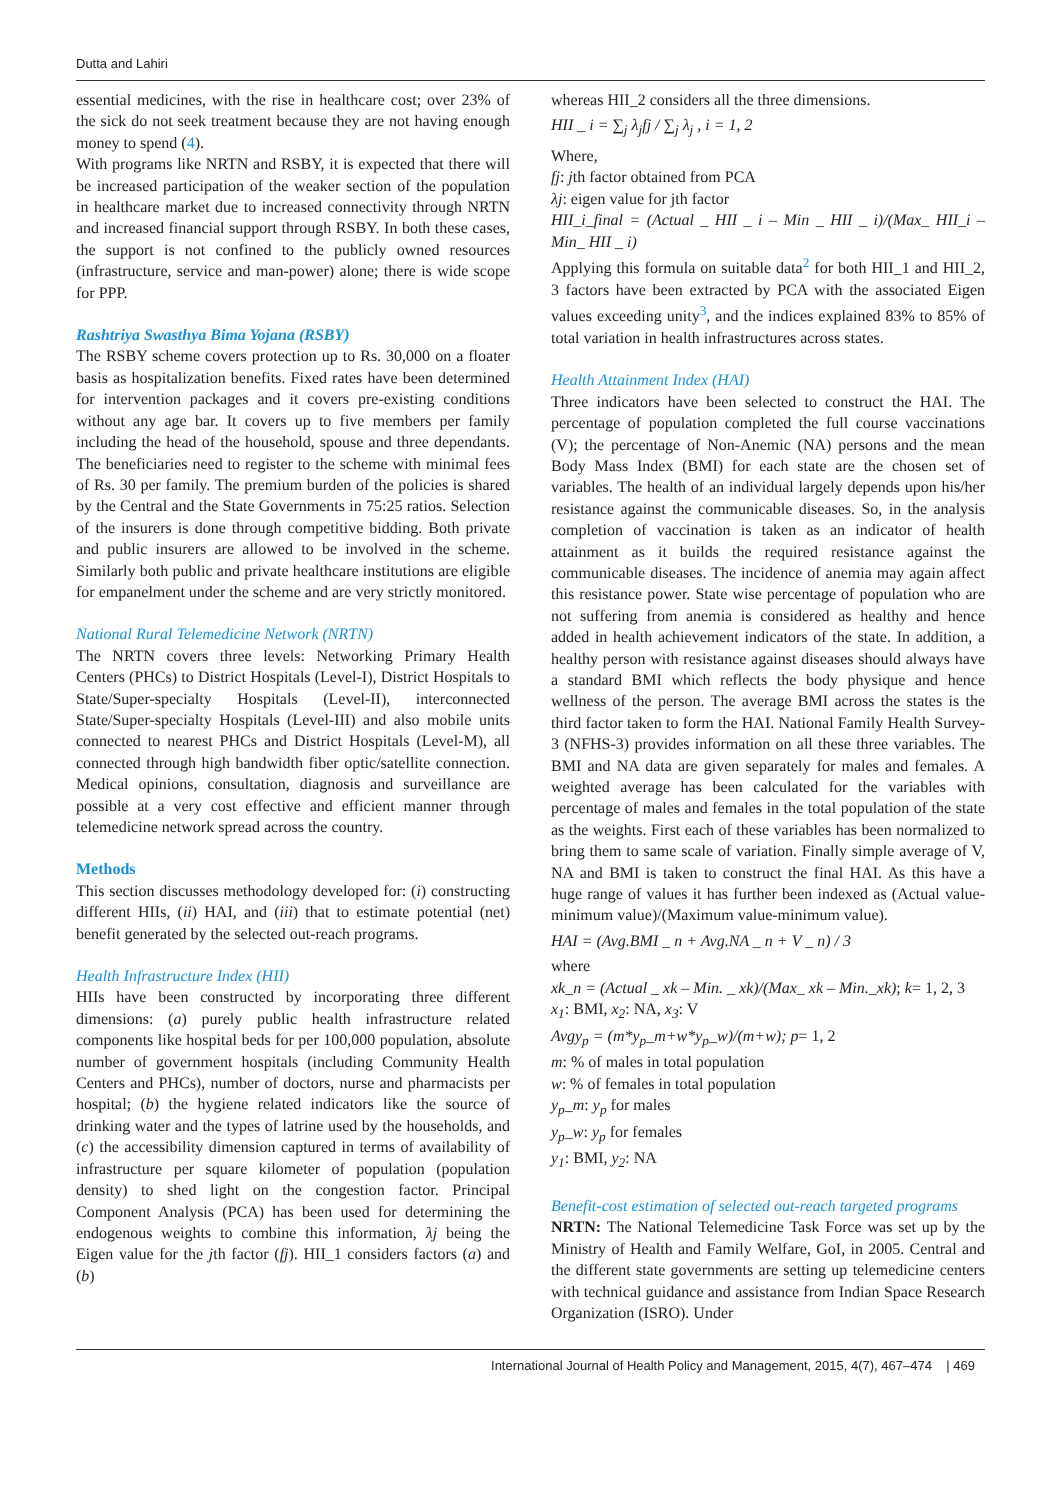Dutta and Lahiri
essential medicines, with the rise in healthcare cost; over 23% of the sick do not seek treatment because they are not having enough money to spend (4).
With programs like NRTN and RSBY, it is expected that there will be increased participation of the weaker section of the population in healthcare market due to increased connectivity through NRTN and increased financial support through RSBY. In both these cases, the support is not confined to the publicly owned resources (infrastructure, service and man-power) alone; there is wide scope for PPP.
Rashtriya Swasthya Bima Yojana (RSBY)
The RSBY scheme covers protection up to Rs. 30,000 on a floater basis as hospitalization benefits. Fixed rates have been determined for intervention packages and it covers pre-existing conditions without any age bar. It covers up to five members per family including the head of the household, spouse and three dependants. The beneficiaries need to register to the scheme with minimal fees of Rs. 30 per family. The premium burden of the policies is shared by the Central and the State Governments in 75:25 ratios. Selection of the insurers is done through competitive bidding. Both private and public insurers are allowed to be involved in the scheme. Similarly both public and private healthcare institutions are eligible for empanelment under the scheme and are very strictly monitored.
National Rural Telemedicine Network (NRTN)
The NRTN covers three levels: Networking Primary Health Centers (PHCs) to District Hospitals (Level-I), District Hospitals to State/Super-specialty Hospitals (Level-II), interconnected State/Super-specialty Hospitals (Level-III) and also mobile units connected to nearest PHCs and District Hospitals (Level-M), all connected through high bandwidth fiber optic/satellite connection. Medical opinions, consultation, diagnosis and surveillance are possible at a very cost effective and efficient manner through telemedicine network spread across the country.
Methods
This section discusses methodology developed for: (i) constructing different HIIs, (ii) HAI, and (iii) that to estimate potential (net) benefit generated by the selected out-reach programs.
Health Infrastructure Index (HII)
HIIs have been constructed by incorporating three different dimensions: (a) purely public health infrastructure related components like hospital beds for per 100,000 population, absolute number of government hospitals (including Community Health Centers and PHCs), number of doctors, nurse and pharmacists per hospital; (b) the hygiene related indicators like the source of drinking water and the types of latrine used by the households, and (c) the accessibility dimension captured in terms of availability of infrastructure per square kilometer of population (population density) to shed light on the congestion factor. Principal Component Analysis (PCA) has been used for determining the endogenous weights to combine this information, λj being the Eigen value for the jth factor (fj). HII_1 considers factors (a) and (b)
whereas HII_2 considers all the three dimensions.
HII _ i = ∑<sub>j</sub> λ<sub>j</sub>fj / ∑<sub>j</sub> λ<sub>j</sub> , i = 1, 2
Where,
fj: jth factor obtained from PCA
λj: eigen value for jth factor
HII_i_final = (Actual _ HII _ i – Min _ HII _ i)/(Max_ HII_i – Min_ HII _ i)
Applying this formula on suitable data<sup>2</sup> for both HII_1 and HII_2, 3 factors have been extracted by PCA with the associated Eigen values exceeding unity<sup>3</sup>, and the indices explained 83% to 85% of total variation in health infrastructures across states.
Health Attainment Index (HAI)
Three indicators have been selected to construct the HAI. The percentage of population completed the full course vaccinations (V); the percentage of Non-Anemic (NA) persons and the mean Body Mass Index (BMI) for each state are the chosen set of variables. The health of an individual largely depends upon his/her resistance against the communicable diseases. So, in the analysis completion of vaccination is taken as an indicator of health attainment as it builds the required resistance against the communicable diseases. The incidence of anemia may again affect this resistance power. State wise percentage of population who are not suffering from anemia is considered as healthy and hence added in health achievement indicators of the state. In addition, a healthy person with resistance against diseases should always have a standard BMI which reflects the body physique and hence wellness of the person. The average BMI across the states is the third factor taken to form the HAI. National Family Health Survey-3 (NFHS-3) provides information on all these three variables. The BMI and NA data are given separately for males and females. A weighted average has been calculated for the variables with percentage of males and females in the total population of the state as the weights. First each of these variables has been normalized to bring them to same scale of variation. Finally simple average of V, NA and BMI is taken to construct the final HAI. As this have a huge range of values it has further been indexed as (Actual value-minimum value)/(Maximum value-minimum value).
HAI = (Avg.BMI _ n + Avg.NA _ n + V _ n) / 3
where
xk_n = (Actual _ xk – Min. _ xk)/(Max_ xk – Min._xk); k= 1, 2, 3
x<sub>1</sub>: BMI, x<sub>2</sub>: NA, x<sub>3</sub>: V
Avgy<sub>p</sub> = (m*y<sub>p</sub>_m+w*y<sub>p</sub>_w)/(m+w); p= 1, 2
m: % of males in total population
w: % of females in total population
y<sub>p</sub>_m: y<sub>p</sub> for males
y<sub>p</sub>_w: y<sub>p</sub> for females
y<sub>1</sub>: BMI, y<sub>2</sub>: NA
Benefit-cost estimation of selected out-reach targeted programs
NRTN: The National Telemedicine Task Force was set up by the Ministry of Health and Family Welfare, GoI, in 2005. Central and the different state governments are setting up telemedicine centers with technical guidance and assistance from Indian Space Research Organization (ISRO). Under
International Journal of Health Policy and Management, 2015, 4(7), 467–474 | 469